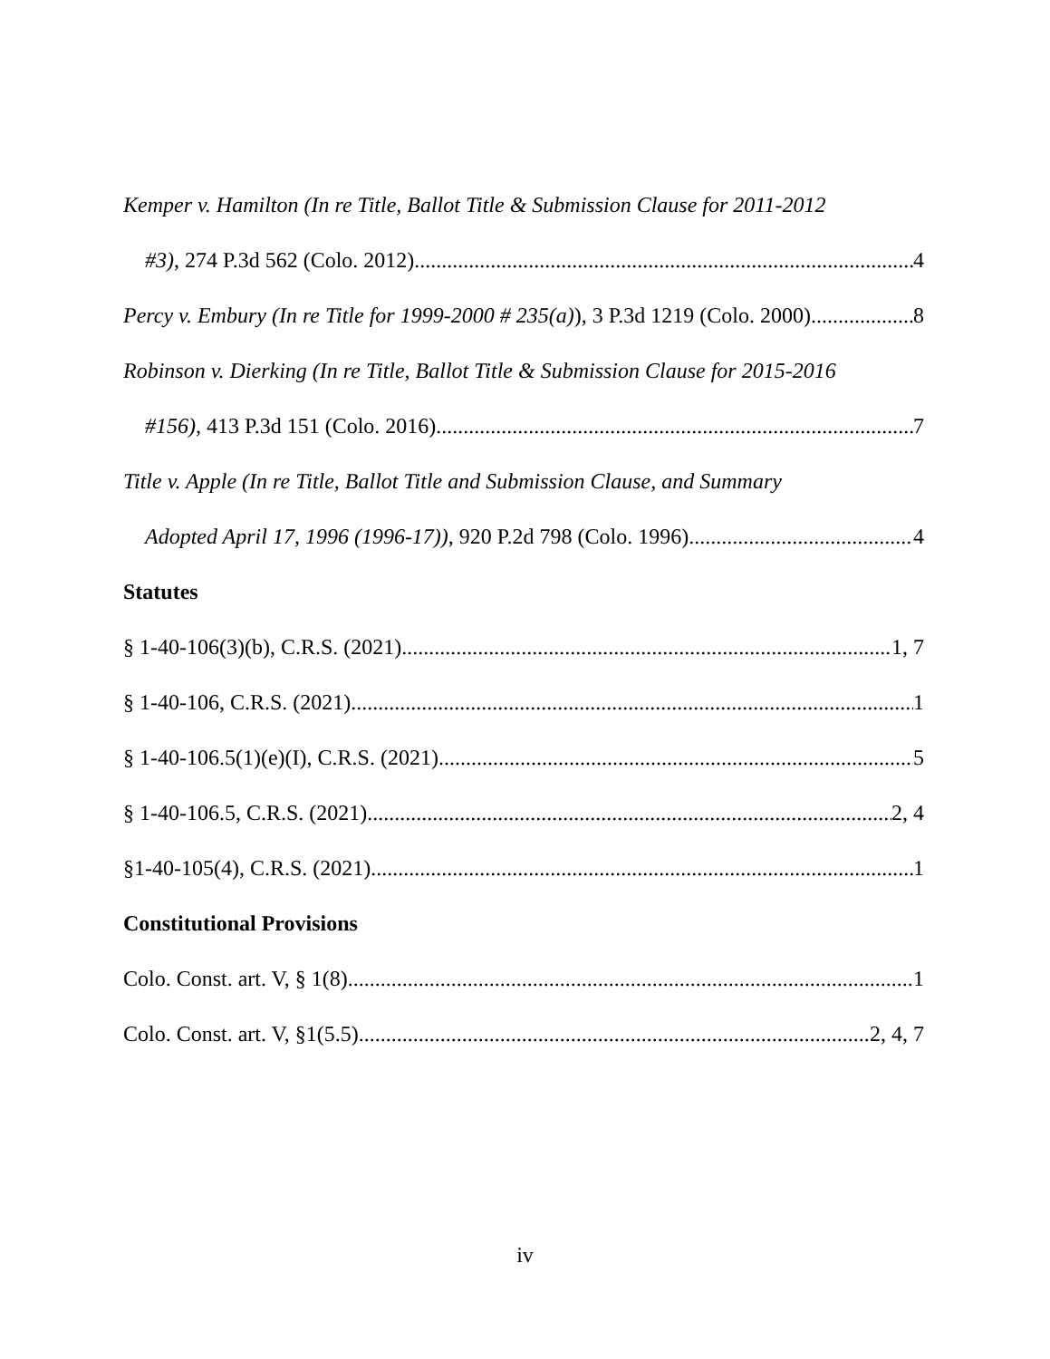Kemper v. Hamilton (In re Title, Ballot Title & Submission Clause for 2011-2012
#3), 274 P.3d 562 (Colo. 2012) 4
Percy v. Embury (In re Title for 1999-2000 # 235(a)), 3 P.3d 1219 (Colo. 2000) 8
Robinson v. Dierking (In re Title, Ballot Title & Submission Clause for 2015-2016
#156), 413 P.3d 151 (Colo. 2016) 7
Title v. Apple (In re Title, Ballot Title and Submission Clause, and Summary
Adopted April 17, 1996 (1996-17)), 920 P.2d 798 (Colo. 1996) 4
Statutes
§ 1-40-106(3)(b), C.R.S. (2021) 1, 7
§ 1-40-106, C.R.S. (2021) 1
§ 1-40-106.5(1)(e)(I), C.R.S. (2021) 5
§ 1-40-106.5, C.R.S. (2021) 2, 4
§1-40-105(4), C.R.S. (2021) 1
Constitutional Provisions
Colo. Const. art. V, § 1(8) 1
Colo. Const. art. V, §1(5.5) 2, 4, 7
iv